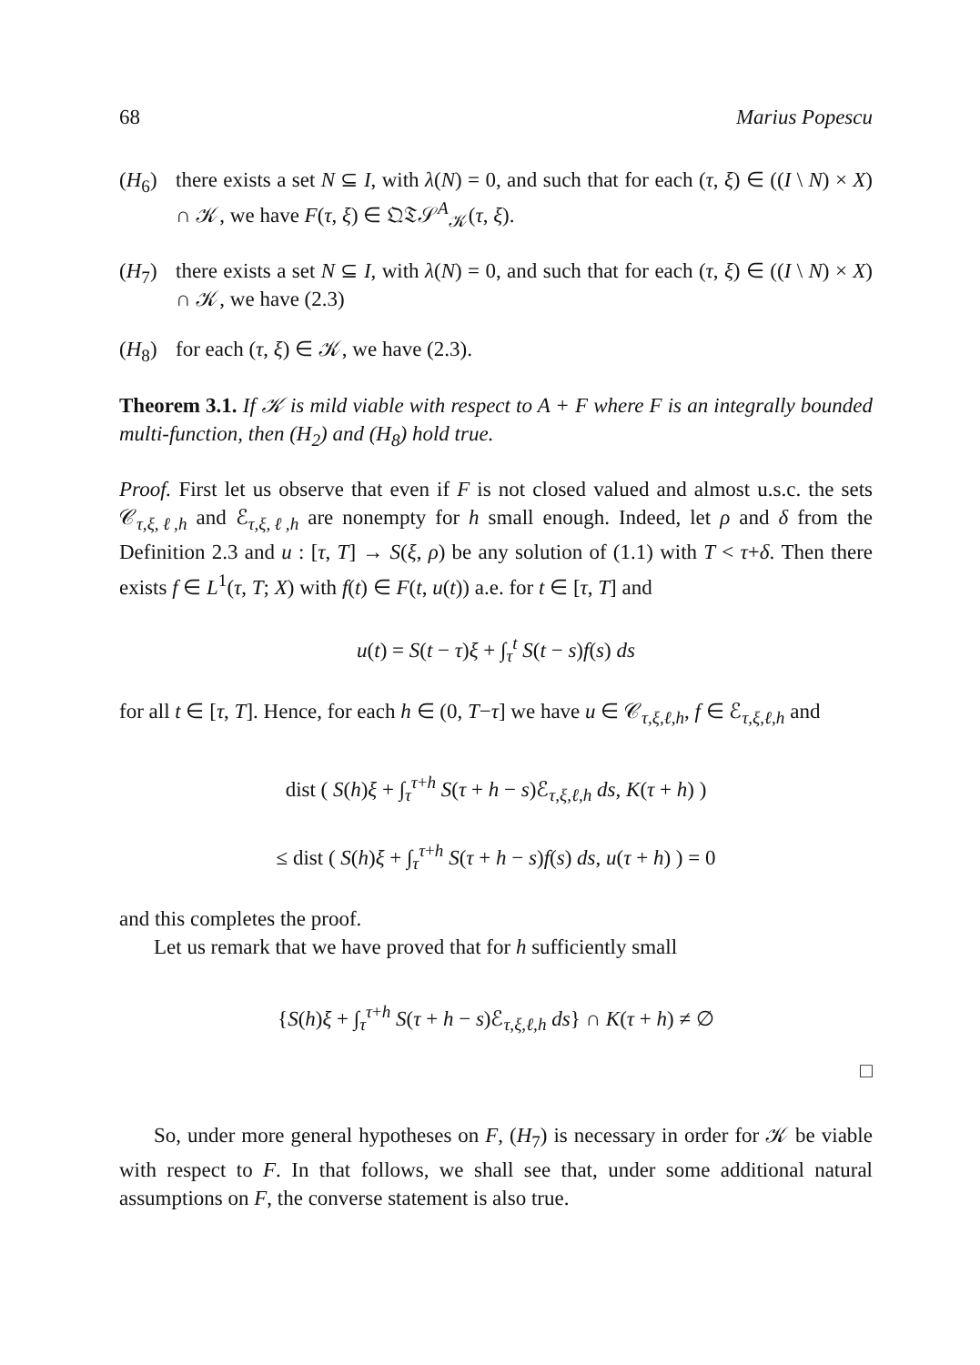68 Marius Popescu
(H<sub>6</sub>) there exists a set N ⊆ I, with λ(N) = 0, and such that for each (τ, ξ) ∈ ((I \ N) × X) ∩ 𝒦, we have F(τ, ξ) ∈ 𝔔𝔗𝒮<sup>A</sup><sub>𝒦</sub>(τ, ξ).
(H<sub>7</sub>) there exists a set N ⊆ I, with λ(N) = 0, and such that for each (τ, ξ) ∈ ((I \ N) × X) ∩ 𝒦, we have (2.3)
(H<sub>8</sub>) for each (τ, ξ) ∈ 𝒦, we have (2.3).
Theorem 3.1. If 𝒦 is mild viable with respect to A + F where F is an integrally bounded multi-function, then (H<sub>2</sub>) and (H<sub>8</sub>) hold true.
Proof. First let us observe that even if F is not closed valued and almost u.s.c. the sets 𝒞<sub>τ,ξ,ℓ,h</sub> and ℰ<sub>τ,ξ,ℓ,h</sub> are nonempty for h small enough. Indeed, let ρ and δ from the Definition 2.3 and u : [τ, T] → S(ξ, ρ) be any solution of (1.1) with T < τ+δ. Then there exists f ∈ L<sup>1</sup>(τ, T; X) with f(t) ∈ F(t, u(t)) a.e. for t ∈ [τ, T] and
u(t) = S(t − τ)ξ + ∫<sub>τ</sub><sup>t</sup> S(t − s)f(s) ds
for all t ∈ [τ, T]. Hence, for each h ∈ (0, T−τ] we have u ∈ 𝒞<sub>τ,ξ,ℓ,h</sub>, f ∈ ℰ<sub>τ,ξ,ℓ,h</sub> and
dist ( S(h)ξ + ∫<sub>τ</sub><sup>τ+h</sup> S(τ + h − s)ℰ<sub>τ,ξ,ℓ,h</sub> ds, K(τ + h) )
≤ dist ( S(h)ξ + ∫<sub>τ</sub><sup>τ+h</sup> S(τ + h − s)f(s) ds, u(τ + h) ) = 0
and this completes the proof.
Let us remark that we have proved that for h sufficiently small
{S(h)ξ + ∫<sub>τ</sub><sup>τ+h</sup> S(τ + h − s)ℰ<sub>τ,ξ,ℓ,h</sub> ds} ∩ K(τ + h) ≠ ∅
□
So, under more general hypotheses on F, (H<sub>7</sub>) is necessary in order for 𝒦 be viable with respect to F. In that follows, we shall see that, under some additional natural assumptions on F, the converse statement is also true.